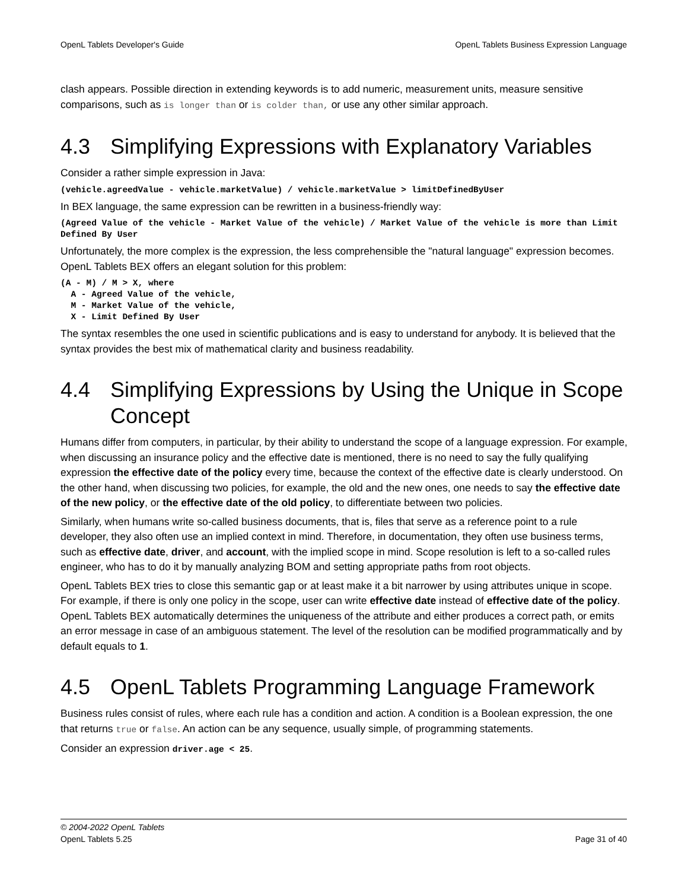OpenL Tablets Developer's Guide OpenL Tablets Business Expression Language
clash appears. Possible direction in extending keywords is to add numeric, measurement units, measure sensitive comparisons, such as is longer than or is colder than, or use any other similar approach.
4.3 Simplifying Expressions with Explanatory Variables
Consider a rather simple expression in Java:
(vehicle.agreedValue - vehicle.marketValue) / vehicle.marketValue > limitDefinedByUser
In BEX language, the same expression can be rewritten in a business-friendly way:
(Agreed Value of the vehicle - Market Value of the vehicle) / Market Value of the vehicle is more than Limit Defined By User
Unfortunately, the more complex is the expression, the less comprehensible the "natural language" expression becomes. OpenL Tablets BEX offers an elegant solution for this problem:
(A - M) / M > X, where A - Agreed Value of the vehicle, M - Market Value of the vehicle, X - Limit Defined By User
The syntax resembles the one used in scientific publications and is easy to understand for anybody. It is believed that the syntax provides the best mix of mathematical clarity and business readability.
4.4 Simplifying Expressions by Using the Unique in Scope Concept
Humans differ from computers, in particular, by their ability to understand the scope of a language expression. For example, when discussing an insurance policy and the effective date is mentioned, there is no need to say the fully qualifying expression the effective date of the policy every time, because the context of the effective date is clearly understood. On the other hand, when discussing two policies, for example, the old and the new ones, one needs to say the effective date of the new policy, or the effective date of the old policy, to differentiate between two policies.
Similarly, when humans write so-called business documents, that is, files that serve as a reference point to a rule developer, they also often use an implied context in mind. Therefore, in documentation, they often use business terms, such as effective date, driver, and account, with the implied scope in mind. Scope resolution is left to a so-called rules engineer, who has to do it by manually analyzing BOM and setting appropriate paths from root objects.
OpenL Tablets BEX tries to close this semantic gap or at least make it a bit narrower by using attributes unique in scope. For example, if there is only one policy in the scope, user can write effective date instead of effective date of the policy. OpenL Tablets BEX automatically determines the uniqueness of the attribute and either produces a correct path, or emits an error message in case of an ambiguous statement. The level of the resolution can be modified programmatically and by default equals to 1.
4.5 OpenL Tablets Programming Language Framework
Business rules consist of rules, where each rule has a condition and action. A condition is a Boolean expression, the one that returns true or false. An action can be any sequence, usually simple, of programming statements.
Consider an expression driver.age < 25.
© 2004-2022 OpenL Tablets
OpenL Tablets 5.25 Page 31 of 40